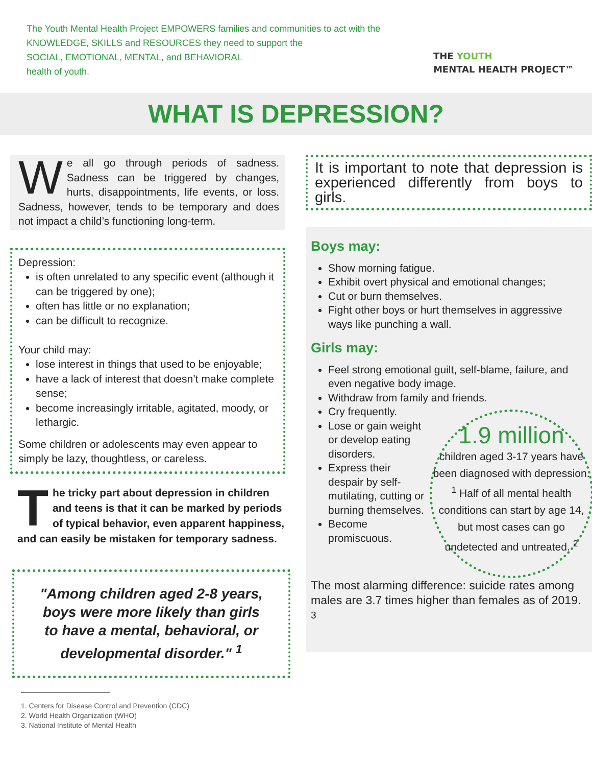The Youth Mental Health Project EMPOWERS families and communities to act with the
KNOWLEDGE, SKILLS and RESOURCES they need to support the
SOCIAL, EMOTIONAL, MENTAL, and BEHAVIORAL
health of youth.
THE YOUTH
MENTAL HEALTH PROJECT™
WHAT IS DEPRESSION?
We all go through periods of sadness. Sadness can be triggered by changes, hurts, disappointments, life events, or loss. Sadness, however, tends to be temporary and does not impact a child’s functioning long-term.
Depression:
is often unrelated to any specific event (although it can be triggered by one);
often has little or no explanation;
can be difficult to recognize.
Your child may:
lose interest in things that used to be enjoyable;
have a lack of interest that doesn’t make complete sense;
become increasingly irritable, agitated, moody, or lethargic.
Some children or adolescents may even appear to simply be lazy, thoughtless, or careless.
The tricky part about depression in children and teens is that it can be marked by periods of typical behavior, even apparent happiness, and can easily be mistaken for temporary sadness.
"Among children aged 2-8 years, boys were more likely than girls to have a mental, behavioral, or developmental disorder." <sup>1</sup>
It is important to note that depression is experienced differently from boys to girls.
Boys may:
Show morning fatigue.
Exhibit overt physical and emotional changes;
Cut or burn themselves.
Fight other boys or hurt themselves in aggressive ways like punching a wall.
Girls may:
Feel strong emotional guilt, self-blame, failure, and even negative body image.
Withdraw from family and friends.
1.9 million
children aged 3-17 years have been diagnosed with depression. <sup>1</sup> Half of all mental health conditions can start by age 14, but most cases can go undetected and untreated. <sup>2</sup>
Cry frequently.
Lose or gain weight or develop eating disorders.
Express their despair by self-mutilating, cutting or burning themselves.
Become promiscuous.
The most alarming difference: suicide rates among males are 3.7 times higher than females as of 2019. <sup>3</sup>
1. Centers for Disease Control and Prevention (CDC)
2. World Health Organization (WHO)
3. National Institute of Mental Health